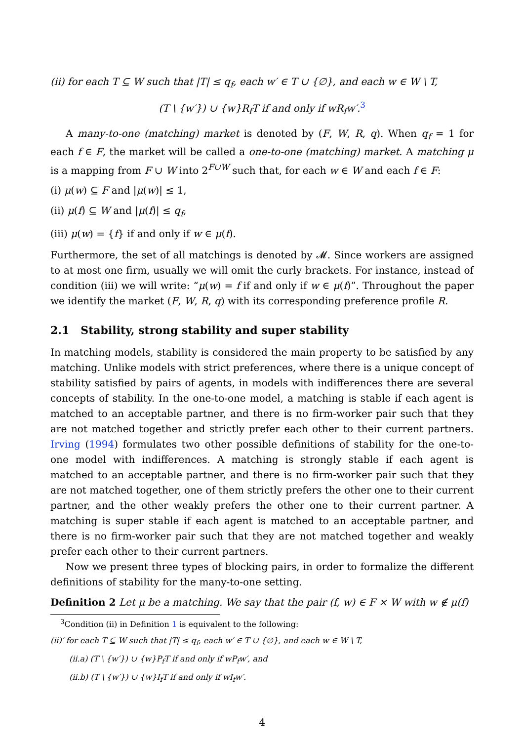(ii) for each T ⊆ W such that |T| ≤ q<sub>f</sub>, each w′ ∈ T ∪ {∅}, and each w ∈ W \ T,
(T \ {w′}) ∪ {w}R<sub>f</sub>T if and only if wR<sub>f</sub>w′.<sup>3</sup>
A many-to-one (matching) market is denoted by (F, W, R, q). When q<sub>f</sub> = 1 for each f ∈ F, the market will be called a one-to-one (matching) market. A matching μ is a mapping from F ∪ W into 2<sup>F∪W</sup> such that, for each w ∈ W and each f ∈ F:
(i) μ(w) ⊆ F and |μ(w)| ≤ 1,
(ii) μ(f) ⊆ W and |μ(f)| ≤ q<sub>f</sub>,
(iii) μ(w) = {f} if and only if w ∈ μ(f).
Furthermore, the set of all matchings is denoted by 𝓜. Since workers are assigned to at most one firm, usually we will omit the curly brackets. For instance, instead of condition (iii) we will write: “μ(w) = f if and only if w ∈ μ(f)”. Throughout the paper we identify the market (F, W, R, q) with its corresponding preference profile R.
2.1 Stability, strong stability and super stability
In matching models, stability is considered the main property to be satisfied by any matching. Unlike models with strict preferences, where there is a unique concept of stability satisfied by pairs of agents, in models with indifferences there are several concepts of stability. In the one-to-one model, a matching is stable if each agent is matched to an acceptable partner, and there is no firm-worker pair such that they are not matched together and strictly prefer each other to their current partners. Irving (1994) formulates two other possible definitions of stability for the one-to-one model with indifferences. A matching is strongly stable if each agent is matched to an acceptable partner, and there is no firm-worker pair such that they are not matched together, one of them strictly prefers the other one to their current partner, and the other weakly prefers the other one to their current partner. A matching is super stable if each agent is matched to an acceptable partner, and there is no firm-worker pair such that they are not matched together and weakly prefer each other to their current partners.
Now we present three types of blocking pairs, in order to formalize the different definitions of stability for the many-to-one setting.
Definition 2 Let μ be a matching. We say that the pair (f, w) ∈ F × W with w ∉ μ(f)
<sup>3</sup> Condition (ii) in Definition 1 is equivalent to the following:
(ii)′ for each T ⊆ W such that |T| ≤ q<sub>f</sub>, each w′ ∈ T ∪ {∅}, and each w ∈ W \ T,
(ii.a) (T \ {w′}) ∪ {w}P<sub>f</sub>T if and only if wP<sub>f</sub>w′, and
(ii.b) (T \ {w′}) ∪ {w}I<sub>f</sub>T if and only if wI<sub>f</sub>w′.
4